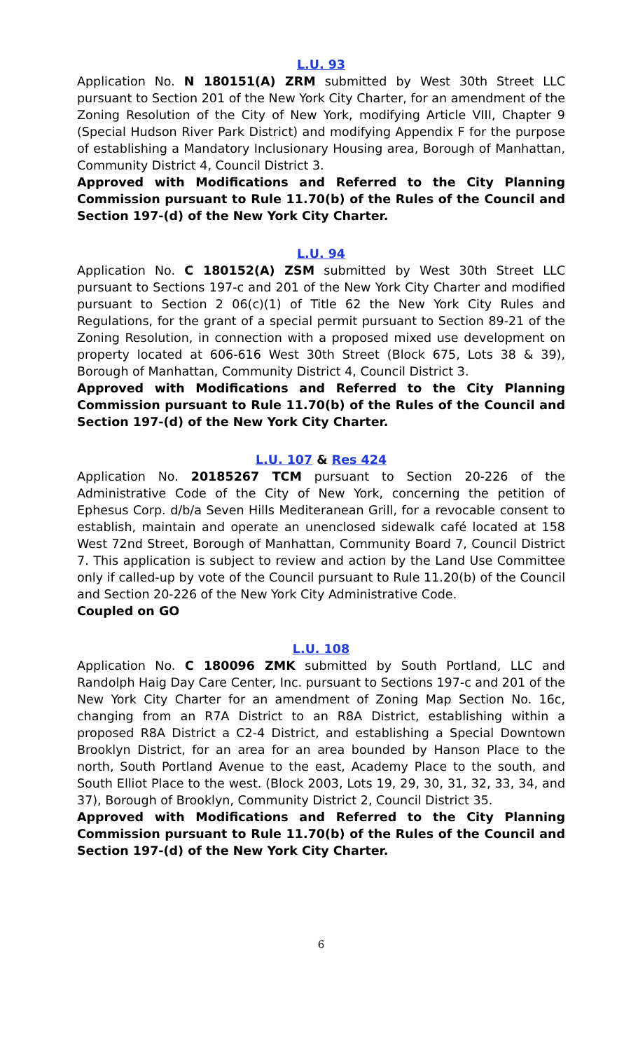L.U. 93
Application No. N 180151(A) ZRM submitted by West 30th Street LLC pursuant to Section 201 of the New York City Charter, for an amendment of the Zoning Resolution of the City of New York, modifying Article VIII, Chapter 9 (Special Hudson River Park District) and modifying Appendix F for the purpose of establishing a Mandatory Inclusionary Housing area, Borough of Manhattan, Community District 4, Council District 3.
Approved with Modifications and Referred to the City Planning Commission pursuant to Rule 11.70(b) of the Rules of the Council and Section 197-(d) of the New York City Charter.
L.U. 94
Application No. C 180152(A) ZSM submitted by West 30th Street LLC pursuant to Sections 197-c and 201 of the New York City Charter and modified pursuant to Section 2 06(c)(1) of Title 62 the New York City Rules and Regulations, for the grant of a special permit pursuant to Section 89-21 of the Zoning Resolution, in connection with a proposed mixed use development on property located at 606-616 West 30th Street (Block 675, Lots 38 & 39), Borough of Manhattan, Community District 4, Council District 3.
Approved with Modifications and Referred to the City Planning Commission pursuant to Rule 11.70(b) of the Rules of the Council and Section 197-(d) of the New York City Charter.
L.U. 107 & Res 424
Application No. 20185267 TCM pursuant to Section 20-226 of the Administrative Code of the City of New York, concerning the petition of Ephesus Corp. d/b/a Seven Hills Mediteranean Grill, for a revocable consent to establish, maintain and operate an unenclosed sidewalk café located at 158 West 72nd Street, Borough of Manhattan, Community Board 7, Council District 7. This application is subject to review and action by the Land Use Committee only if called-up by vote of the Council pursuant to Rule 11.20(b) of the Council and Section 20-226 of the New York City Administrative Code.
Coupled on GO
L.U. 108
Application No. C 180096 ZMK submitted by South Portland, LLC and Randolph Haig Day Care Center, Inc. pursuant to Sections 197-c and 201 of the New York City Charter for an amendment of Zoning Map Section No. 16c, changing from an R7A District to an R8A District, establishing within a proposed R8A District a C2-4 District, and establishing a Special Downtown Brooklyn District, for an area for an area bounded by Hanson Place to the north, South Portland Avenue to the east, Academy Place to the south, and South Elliot Place to the west. (Block 2003, Lots 19, 29, 30, 31, 32, 33, 34, and 37), Borough of Brooklyn, Community District 2, Council District 35.
Approved with Modifications and Referred to the City Planning Commission pursuant to Rule 11.70(b) of the Rules of the Council and Section 197-(d) of the New York City Charter.
6